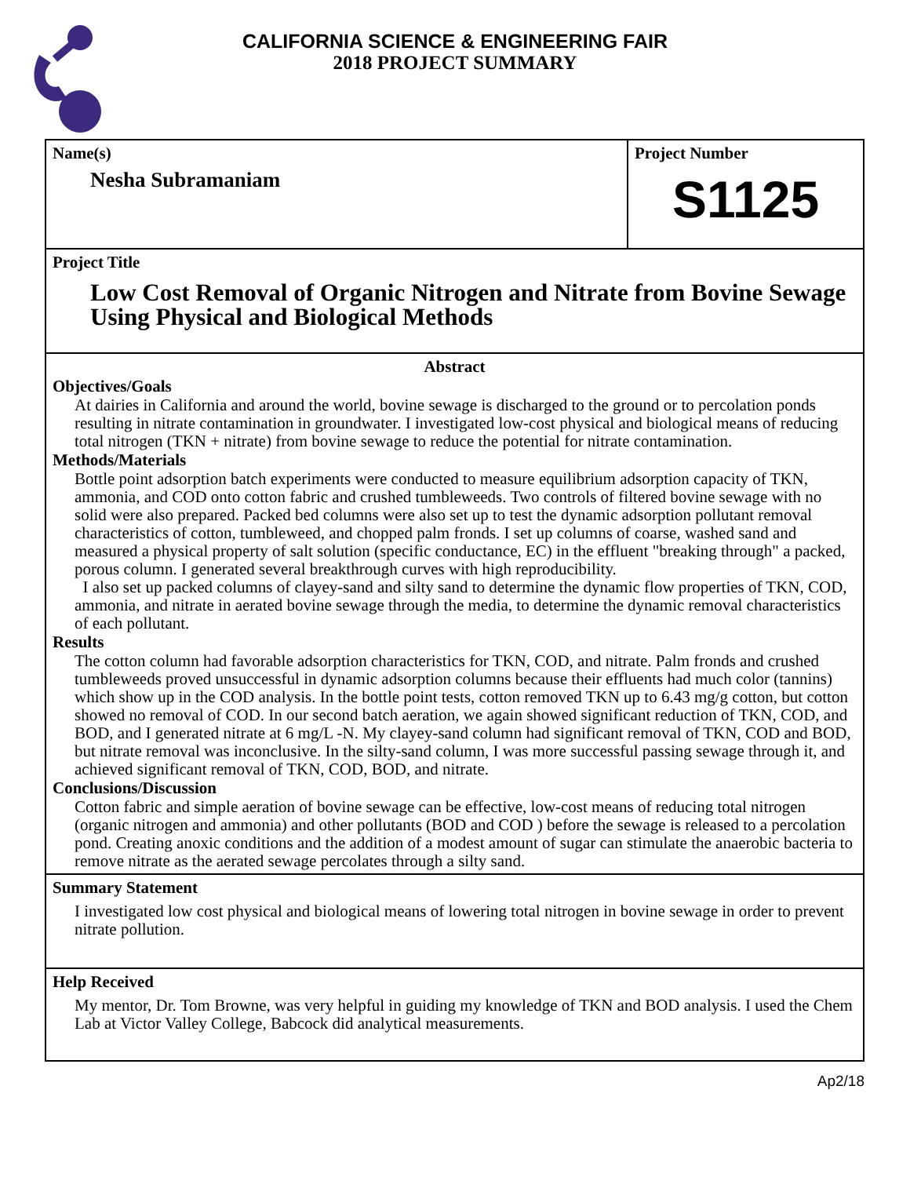CALIFORNIA SCIENCE & ENGINEERING FAIR
2018 PROJECT SUMMARY
Name(s)
Nesha Subramaniam
Project Number
S1125
Project Title
Low Cost Removal of Organic Nitrogen and Nitrate from Bovine Sewage Using Physical and Biological Methods
Abstract
Objectives/Goals
At dairies in California and around the world, bovine sewage is discharged to the ground or to percolation ponds resulting in nitrate contamination in groundwater. I investigated low-cost physical and biological means of reducing total nitrogen (TKN + nitrate) from bovine sewage to reduce the potential for nitrate contamination.
Methods/Materials
Bottle point adsorption batch experiments were conducted to measure equilibrium adsorption capacity of TKN, ammonia, and COD onto cotton fabric and crushed tumbleweeds. Two controls of filtered bovine sewage with no solid were also prepared. Packed bed columns were also set up to test the dynamic adsorption pollutant removal characteristics of cotton, tumbleweed, and chopped palm fronds. I set up columns of coarse, washed sand and measured a physical property of salt solution (specific conductance, EC) in the effluent "breaking through" a packed, porous column. I generated several breakthrough curves with high reproducibility.
I also set up packed columns of clayey-sand and silty sand to determine the dynamic flow properties of TKN, COD, ammonia, and nitrate in aerated bovine sewage through the media, to determine the dynamic removal characteristics of each pollutant.
Results
The cotton column had favorable adsorption characteristics for TKN, COD, and nitrate. Palm fronds and crushed tumbleweeds proved unsuccessful in dynamic adsorption columns because their effluents had much color (tannins) which show up in the COD analysis. In the bottle point tests, cotton removed TKN up to 6.43 mg/g cotton, but cotton showed no removal of COD. In our second batch aeration, we again showed significant reduction of TKN, COD, and BOD, and I generated nitrate at 6 mg/L -N. My clayey-sand column had significant removal of TKN, COD and BOD, but nitrate removal was inconclusive. In the silty-sand column, I was more successful passing sewage through it, and achieved significant removal of TKN, COD, BOD, and nitrate.
Conclusions/Discussion
Cotton fabric and simple aeration of bovine sewage can be effective, low-cost means of reducing total nitrogen (organic nitrogen and ammonia) and other pollutants (BOD and COD ) before the sewage is released to a percolation pond. Creating anoxic conditions and the addition of a modest amount of sugar can stimulate the anaerobic bacteria to remove nitrate as the aerated sewage percolates through a silty sand.
Summary Statement
I investigated low cost physical and biological means of lowering total nitrogen in bovine sewage in order to prevent nitrate pollution.
Help Received
My mentor, Dr. Tom Browne, was very helpful in guiding my knowledge of TKN and BOD analysis. I used the Chem Lab at Victor Valley College, Babcock did analytical measurements.
Ap2/18